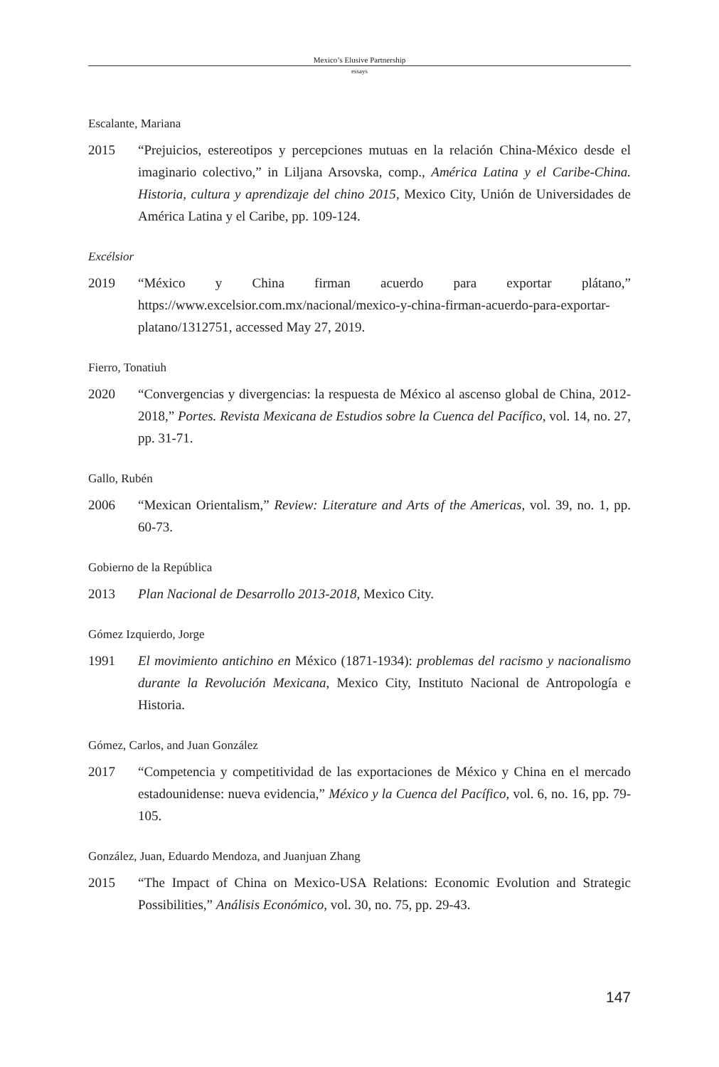Mexico’s Elusive Partnership
essays
Escalante, Mariana
2015 “Prejuicios, estereotipos y percepciones mutuas en la relación China-México desde el imaginario colectivo,” in Liljana Arsovska, comp., América Latina y el Caribe-China. Historia, cultura y aprendizaje del chino 2015, Mexico City, Unión de Universidades de América Latina y el Caribe, pp. 109-124.
Excélsior
2019 “México y China firman acuerdo para exportar plátano,” https://www.excelsior.com.mx/nacional/mexico-y-china-firman-acuerdo-para-exportar-platano/1312751, accessed May 27, 2019.
Fierro, Tonatiuh
2020 “Convergencias y divergencias: la respuesta de México al ascenso global de China, 2012-2018,” Portes. Revista Mexicana de Estudios sobre la Cuenca del Pacífico, vol. 14, no. 27, pp. 31-71.
Gallo, Rubén
2006 “Mexican Orientalism,” Review: Literature and Arts of the Americas, vol. 39, no. 1, pp. 60-73.
Gobierno de la República
2013 Plan Nacional de Desarrollo 2013-2018, Mexico City.
Gómez Izquierdo, Jorge
1991 El movimiento antichino en México (1871-1934): problemas del racismo y nacionalismo durante la Revolución Mexicana, Mexico City, Instituto Nacional de Antropología e Historia.
Gómez, Carlos, and Juan González
2017 “Competencia y competitividad de las exportaciones de México y China en el mercado estadounidense: nueva evidencia,” México y la Cuenca del Pacífico, vol. 6, no. 16, pp. 79-105.
González, Juan, Eduardo Mendoza, and Juanjuan Zhang
2015 “The Impact of China on Mexico-USA Relations: Economic Evolution and Strategic Possibilities,” Análisis Económico, vol. 30, no. 75, pp. 29-43.
147